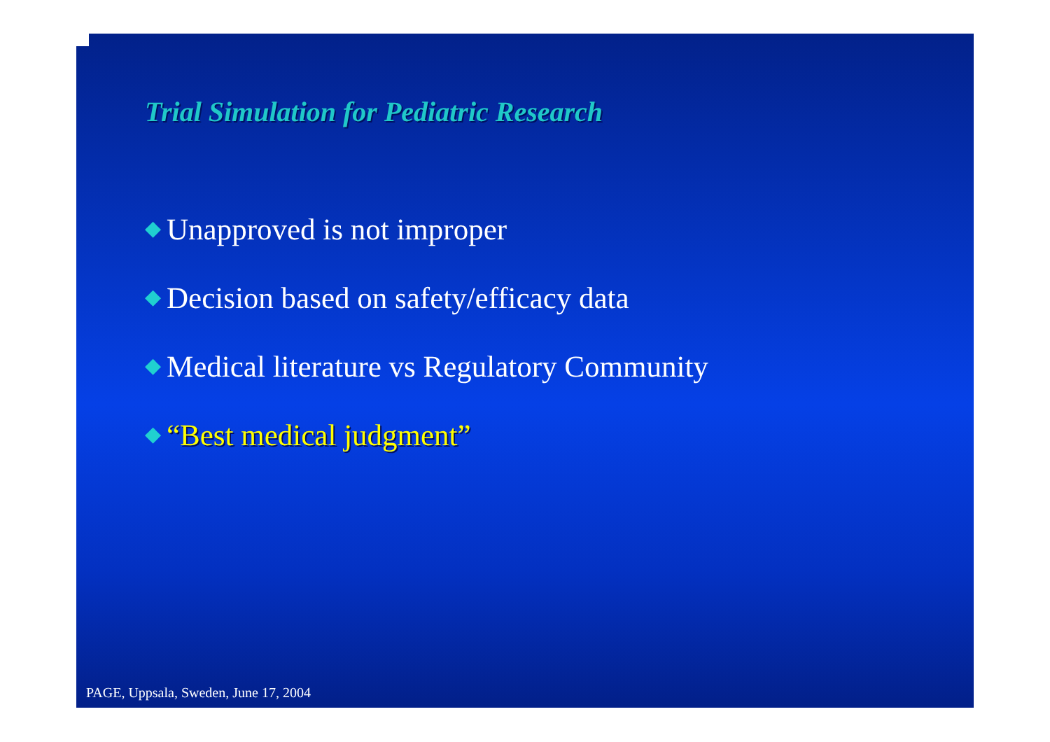Trial Simulation for Pediatric Research
◆ Unapproved is not improper
◆ Decision based on safety/efficacy data
◆ Medical literature vs Regulatory Community
◆ “Best medical judgment”
PAGE, Uppsala, Sweden, June 17, 2004